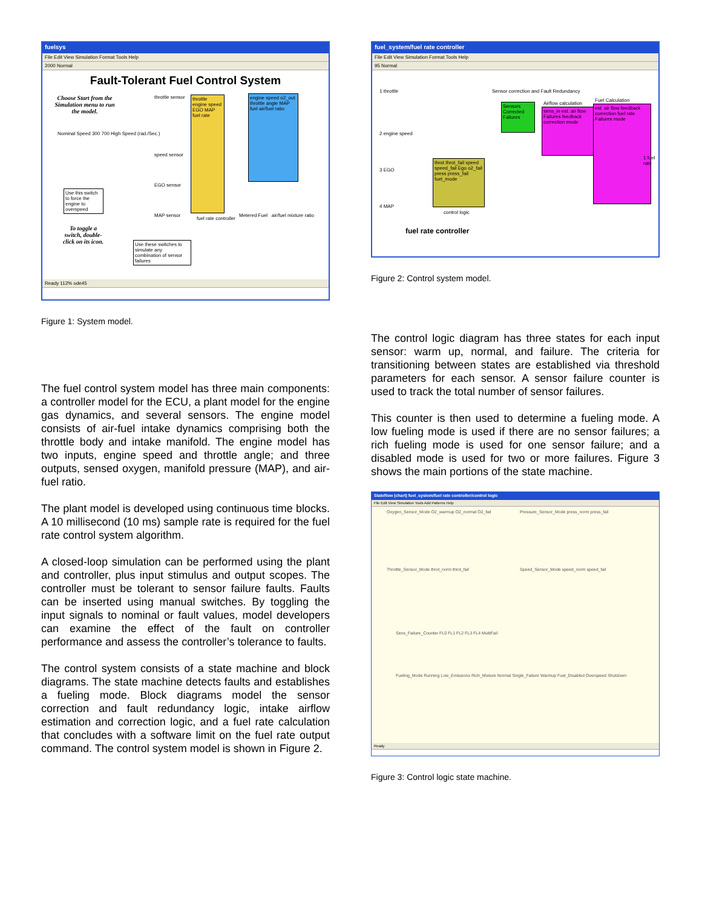fuelsys
File Edit View Simulation Format Tools Help
2000 Normal
Fault-Tolerant Fuel Control System
Choose Start from the Simulation menu to run the model.
throttle engine speed EGO MAP fuel rate
engine speed o2_out throttle angle MAP fuel air/fuel ratio
Nominal Speed 300 700 High Speed (rad./Sec.)
throttle sensor
speed sensor
EGO sensor
MAP sensor
fuel rate controller
Metered Fuel air/fuel mixture ratio
Use this switch to force the engine to overspeed
To toggle a switch, double-click on its icon.
Use these switches to simulate any combination of sensor failures
Ready 112% ode45
Figure 1: System model.
The fuel control system model has three main components: a controller model for the ECU, a plant model for the engine gas dynamics, and several sensors. The engine model consists of air-fuel intake dynamics comprising both the throttle body and intake manifold. The engine model has two inputs, engine speed and throttle angle; and three outputs, sensed oxygen, manifold pressure (MAP), and air-fuel ratio.
The plant model is developed using continuous time blocks. A 10 millisecond (10 ms) sample rate is required for the fuel rate control system algorithm.
A closed-loop simulation can be performed using the plant and controller, plus input stimulus and output scopes. The controller must be tolerant to sensor failure faults. Faults can be inserted using manual switches. By toggling the input signals to nominal or fault values, model developers can examine the effect of the fault on controller performance and assess the controller’s tolerance to faults.
The control system consists of a state machine and block diagrams. The state machine detects faults and establishes a fueling mode. Block diagrams model the sensor correction and fault redundancy logic, intake airflow estimation and correction logic, and a fuel rate calculation that concludes with a software limit on the fuel rate output command. The control system model is shown in Figure 2.
fuel_system/fuel rate controller
File Edit View Simulation Format Tools Help
95 Normal
1 throttle
2 engine speed
3 EGO
4 MAP
Sensor correction and Fault Redundancy
Sensors Corrected Failures
Airflow calculation
sens_in est. air flow Failures feedback correction mode
Fuel Calculation
est. air flow feedback correction fuel rate Failures mode
throt throt_fail speed speed_fail Ego o2_fail press press_fail fuel_mode
control logic
1 fuel rate
fuel rate controller
Figure 2: Control system model.
The control logic diagram has three states for each input sensor: warm up, normal, and failure. The criteria for transitioning between states are established via threshold parameters for each sensor. A sensor failure counter is used to track the total number of sensor failures.
This counter is then used to determine a fueling mode. A low fueling mode is used if there are no sensor failures; a rich fueling mode is used for one sensor failure; and a disabled mode is used for two or more failures. Figure 3 shows the main portions of the state machine.
Stateflow (chart) fuel_system/fuel rate controller/control logic
File Edit View Simulation Tools Add Patterns Help
Oxygen_Sensor_Mode O2_warmup O2_normal O2_fail
Pressure_Sensor_Mode press_norm press_fail
Throttle_Sensor_Mode throt_norm throt_fail
Speed_Sensor_Mode speed_norm speed_fail
Sens_Failure_Counter FL0 FL1 FL2 FL3 FL4 MultiFail
Fueling_Mode Running Low_Emissions Rich_Mixture Normal Single_Failure Warmup Fuel_Disabled Overspeed Shutdown
Ready
Figure 3: Control logic state machine.